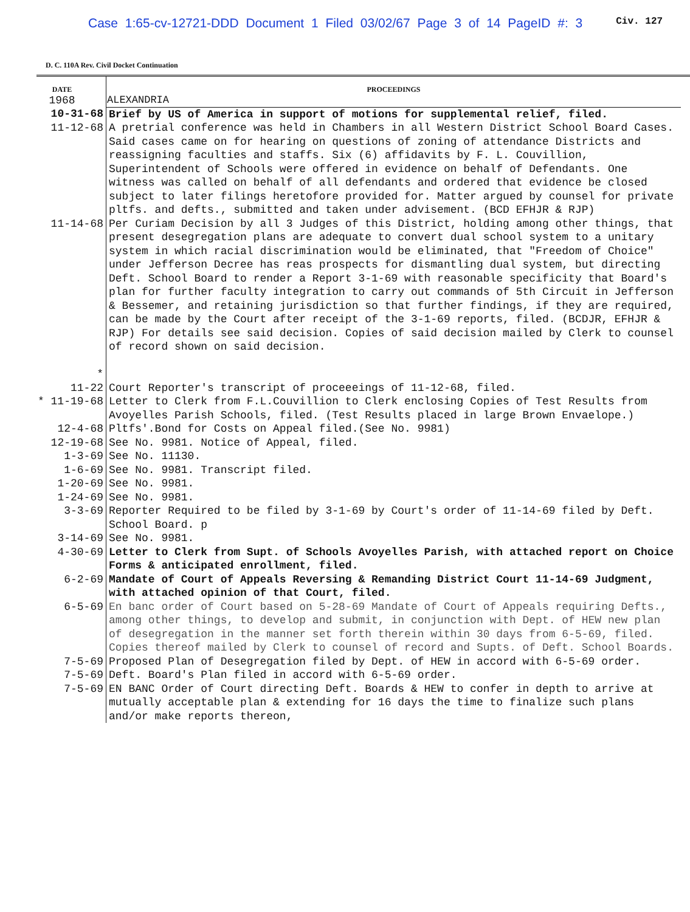Case 1:65-cv-12721-DDD Document 1 Filed 03/02/67 Page 3 of 14 PageID #: 3 Civ. 127
D. C. 110A Rev. Civil Docket Continuation
| DATE 1968 | PROCEEDINGS ALEXANDRIA |
| --- | --- |
| 10-31-68 | Brief by US of America in support of motions for supplemental relief, filed. |
| 11-12-68 | A pretrial conference was held in Chambers in all Western District School Board Cases. Said cases came on for hearing on questions of zoning of attendance Districts and reassigning faculties and staffs. Six (6) affidavits by F. L. Couvillion, Superintendent of Schools were offered in evidence on behalf of Defendants. One witness was called on behalf of all defendants and ordered that evidence be closed subject to later filings heretofore provided for. Matter argued by counsel for private pltfs. and defts., submitted and taken under advisement. (BCD EFHJR & RJP) |
| 11-14-68 * | Per Curiam Decision by all 3 Judges of this District, holding among other things, that present desegregation plans are adequate to convert dual school system to a unitary system in which racial discrimination would be eliminated, that "Freedom of Choice" under Jefferson Decree has reas prospects for dismantling dual system, but directing Deft. School Board to render a Report 3-1-69 with reasonable specificity that Board's plan for further faculty integration to carry out commands of 5th Circuit in Jefferson & Bessemer, and retaining jurisdiction so that further findings, if they are required, can be made by the Court after receipt of the 3-1-69 reports, filed. (BCDJR, EFHJR & RJP) For details see said decision. Copies of said decision mailed by Clerk to counsel of record shown on said decision. |
| 11-22 | Court Reporter's transcript of proceeeings of 11-12-68, filed. |
| * 11-19-68 | Letter to Clerk from F.L.Couvillion to Clerk enclosing Copies of Test Results from Avoyelles Parish Schools, filed. (Test Results placed in large Brown Envaelope.) |
| 12-4-68 | Pltfs'.Bond for Costs on Appeal filed.(See No. 9981) |
| 12-19-68 | See No. 9981. Notice of Appeal, filed. |
| 1-3-69 | See No. 11130. |
| 1-6-69 | See No. 9981. Transcript filed. |
| 1-20-69 | See No. 9981. |
| 1-24-69 | See No. 9981. |
| 3-3-69 | Reporter Required to be filed by 3-1-69 by Court's order of 11-14-69 filed by Deft. School Board. p |
| 3-14-69 | See No. 9981. |
| 4-30-69 | Letter to Clerk from Supt. of Schools Avoyelles Parish, with attached report on Choice Forms & anticipated enrollment, filed. |
| 6-2-69 | Mandate of Court of Appeals Reversing & Remanding District Court 11-14-69 Judgment, with attached opinion of that Court, filed. |
| 6-5-69 | En banc order of Court based on 5-28-69 Mandate of Court of Appeals requiring Defts., among other things, to develop and submit, in conjunction with Dept. of HEW new plan of desegregation in the manner set forth therein within 30 days from 6-5-69, filed. Copies thereof mailed by Clerk to counsel of record and Supts. of Deft. School Boards. |
| 7-5-69 | Proposed Plan of Desegregation filed by Dept. of HEW in accord with 6-5-69 order. |
| 7-5-69 | Deft. Board's Plan filed in accord with 6-5-69 order. |
| 7-5-69 | EN BANC Order of Court directing Deft. Boards & HEW to confer in depth to arrive at mutually acceptable plan & extending for 16 days the time to finalize such plans and/or make reports thereon, |